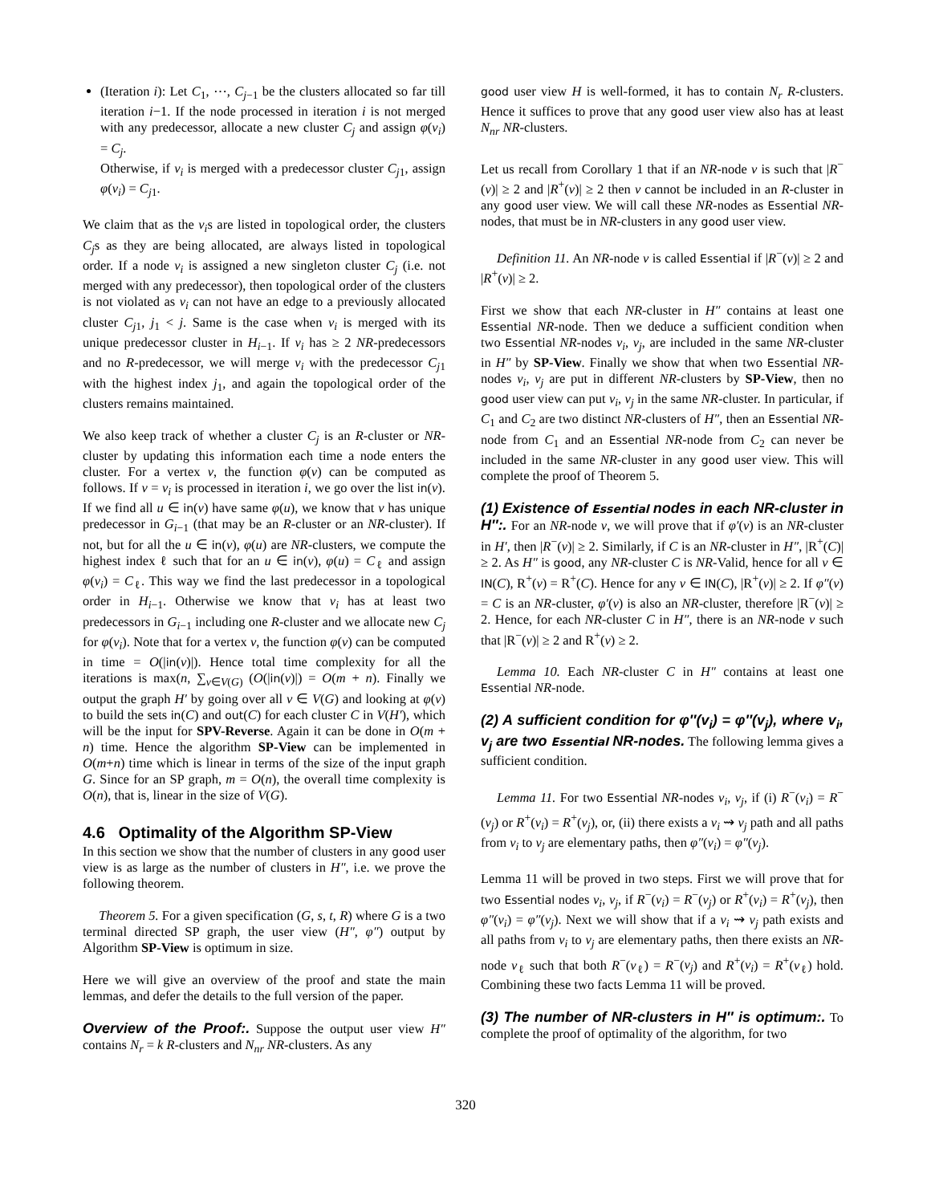(Iteration i): Let C<sub>1</sub>, ⋯, C<sub>j−1</sub> be the clusters allocated so far till iteration i−1. If the node processed in iteration i is not merged with any predecessor, allocate a new cluster C<sub>j</sub> and assign φ(v<sub>i</sub>) = C<sub>j</sub>.
Otherwise, if v<sub>i</sub> is merged with a predecessor cluster C<sub>j1</sub>, assign φ(v<sub>i</sub>) = C<sub>j1</sub>.
We claim that as the v<sub>i</sub>s are listed in topological order, the clusters C<sub>j</sub>s as they are being allocated, are always listed in topological order. If a node v<sub>i</sub> is assigned a new singleton cluster C<sub>j</sub> (i.e. not merged with any predecessor), then topological order of the clusters is not violated as v<sub>i</sub> can not have an edge to a previously allocated cluster C<sub>j1</sub>, j<sub>1</sub> < j. Same is the case when v<sub>i</sub> is merged with its unique predecessor cluster in H<sub>i−1</sub>. If v<sub>i</sub> has ≥ 2 NR-predecessors and no R-predecessor, we will merge v<sub>i</sub> with the predecessor C<sub>j1</sub> with the highest index j<sub>1</sub>, and again the topological order of the clusters remains maintained.
We also keep track of whether a cluster C<sub>j</sub> is an R-cluster or NR-cluster by updating this information each time a node enters the cluster. For a vertex v, the function φ(v) can be computed as follows. If v = v<sub>i</sub> is processed in iteration i, we go over the list in(v). If we find all u ∈ in(v) have same φ(u), we know that v has unique predecessor in G<sub>i−1</sub> (that may be an R-cluster or an NR-cluster). If not, but for all the u ∈ in(v), φ(u) are NR-clusters, we compute the highest index ℓ such that for an u ∈ in(v), φ(u) = C<sub>ℓ</sub> and assign φ(v<sub>i</sub>) = C<sub>ℓ</sub>. This way we find the last predecessor in a topological order in H<sub>i−1</sub>. Otherwise we know that v<sub>i</sub> has at least two predecessors in G<sub>i−1</sub> including one R-cluster and we allocate new C<sub>j</sub> for φ(v<sub>i</sub>). Note that for a vertex v, the function φ(v) can be computed in time = O(|in(v)|). Hence total time complexity for all the iterations is max(n, ∑<sub>v∈V(G)</sub> (O(|in(v)|) = O(m + n). Finally we output the graph H′ by going over all v ∈ V(G) and looking at φ(v) to build the sets in(C) and out(C) for each cluster C in V(H′), which will be the input for SPV-Reverse. Again it can be done in O(m + n) time. Hence the algorithm SP-View can be implemented in O(m+n) time which is linear in terms of the size of the input graph G. Since for an SP graph, m = O(n), the overall time complexity is O(n), that is, linear in the size of V(G).
4.6 Optimality of the Algorithm SP-View
In this section we show that the number of clusters in any good user view is as large as the number of clusters in H″, i.e. we prove the following theorem.
Theorem 5. For a given specification (G, s, t, R) where G is a two terminal directed SP graph, the user view (H″, φ″) output by Algorithm SP-View is optimum in size.
Here we will give an overview of the proof and state the main lemmas, and defer the details to the full version of the paper.
Overview of the Proof:. Suppose the output user view H″ contains N<sub>r</sub> = k R-clusters and N<sub>nr</sub> NR-clusters. As any
good user view H is well-formed, it has to contain N<sub>r</sub> R-clusters. Hence it suffices to prove that any good user view also has at least N<sub>nr</sub> NR-clusters.
Let us recall from Corollary 1 that if an NR-node v is such that |R<sup>−</sup>(v)| ≥ 2 and |R<sup>+</sup>(v)| ≥ 2 then v cannot be included in an R-cluster in any good user view. We will call these NR-nodes as Essential NR-nodes, that must be in NR-clusters in any good user view.
Definition 11. An NR-node v is called Essential if |R<sup>−</sup>(v)| ≥ 2 and |R<sup>+</sup>(v)| ≥ 2.
First we show that each NR-cluster in H″ contains at least one Essential NR-node. Then we deduce a sufficient condition when two Essential NR-nodes v<sub>i</sub>, v<sub>j</sub>, are included in the same NR-cluster in H″ by SP-View. Finally we show that when two Essential NR-nodes v<sub>i</sub>, v<sub>j</sub> are put in different NR-clusters by SP-View, then no good user view can put v<sub>i</sub>, v<sub>j</sub> in the same NR-cluster. In particular, if C<sub>1</sub> and C<sub>2</sub> are two distinct NR-clusters of H″, then an Essential NR-node from C<sub>1</sub> and an Essential NR-node from C<sub>2</sub> can never be included in the same NR-cluster in any good user view. This will complete the proof of Theorem 5.
(1) Existence of Essential nodes in each NR-cluster in H″:. For an NR-node v, we will prove that if φ′(v) is an NR-cluster in H′, then |R<sup>−</sup>(v)| ≥ 2. Similarly, if C is an NR-cluster in H″, |R<sup>+</sup>(C)| ≥ 2. As H″ is good, any NR-cluster C is NR-Valid, hence for all v ∈ IN(C), R<sup>+</sup>(v) = R<sup>+</sup>(C). Hence for any v ∈ IN(C), |R<sup>+</sup>(v)| ≥ 2. If φ″(v) = C is an NR-cluster, φ′(v) is also an NR-cluster, therefore |R<sup>−</sup>(v)| ≥ 2. Hence, for each NR-cluster C in H″, there is an NR-node v such that |R<sup>−</sup>(v)| ≥ 2 and R<sup>+</sup>(v) ≥ 2.
Lemma 10. Each NR-cluster C in H″ contains at least one Essential NR-node.
(2) A sufficient condition for φ″(v<sub>i</sub>) = φ″(v<sub>j</sub>), where v<sub>i</sub>, v<sub>j</sub> are two Essential NR-nodes. The following lemma gives a sufficient condition.
Lemma 11. For two Essential NR-nodes v<sub>i</sub>, v<sub>j</sub>, if (i) R<sup>−</sup>(v<sub>i</sub>) = R<sup>−</sup>(v<sub>j</sub>) or R<sup>+</sup>(v<sub>i</sub>) = R<sup>+</sup>(v<sub>j</sub>), or, (ii) there exists a v<sub>i</sub> ⇝ v<sub>j</sub> path and all paths from v<sub>i</sub> to v<sub>j</sub> are elementary paths, then φ″(v<sub>i</sub>) = φ″(v<sub>j</sub>).
Lemma 11 will be proved in two steps. First we will prove that for two Essential nodes v<sub>i</sub>, v<sub>j</sub>, if R<sup>−</sup>(v<sub>i</sub>) = R<sup>−</sup>(v<sub>j</sub>) or R<sup>+</sup>(v<sub>i</sub>) = R<sup>+</sup>(v<sub>j</sub>), then φ″(v<sub>i</sub>) = φ″(v<sub>j</sub>). Next we will show that if a v<sub>i</sub> ⇝ v<sub>j</sub> path exists and all paths from v<sub>i</sub> to v<sub>j</sub> are elementary paths, then there exists an NR-node v<sub>ℓ</sub> such that both R<sup>−</sup>(v<sub>ℓ</sub>) = R<sup>−</sup>(v<sub>j</sub>) and R<sup>+</sup>(v<sub>i</sub>) = R<sup>+</sup>(v<sub>ℓ</sub>) hold. Combining these two facts Lemma 11 will be proved.
(3) The number of NR-clusters in H″ is optimum:. To complete the proof of optimality of the algorithm, for two
320